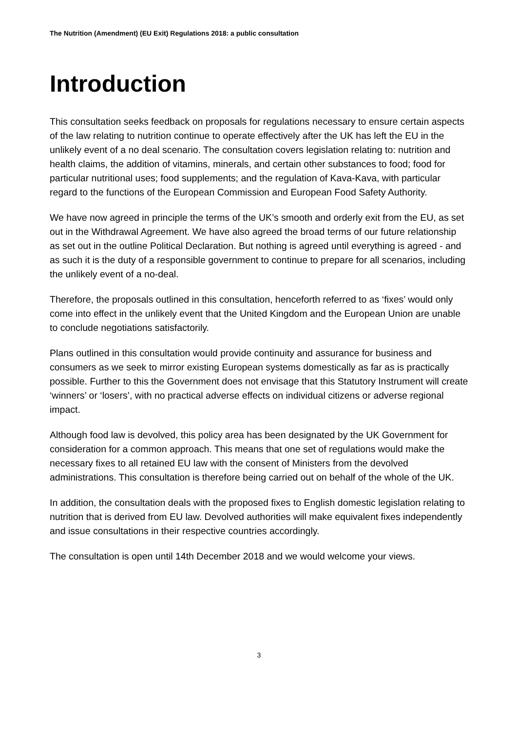The Nutrition (Amendment) (EU Exit) Regulations 2018: a public consultation
Introduction
This consultation seeks feedback on proposals for regulations necessary to ensure certain aspects of the law relating to nutrition continue to operate effectively after the UK has left the EU in the unlikely event of a no deal scenario. The consultation covers legislation relating to: nutrition and health claims, the addition of vitamins, minerals, and certain other substances to food; food for particular nutritional uses; food supplements; and the regulation of Kava-Kava, with particular regard to the functions of the European Commission and European Food Safety Authority.
We have now agreed in principle the terms of the UK’s smooth and orderly exit from the EU, as set out in the Withdrawal Agreement. We have also agreed the broad terms of our future relationship as set out in the outline Political Declaration. But nothing is agreed until everything is agreed - and as such it is the duty of a responsible government to continue to prepare for all scenarios, including the unlikely event of a no-deal.
Therefore, the proposals outlined in this consultation, henceforth referred to as ‘fixes’ would only come into effect in the unlikely event that the United Kingdom and the European Union are unable to conclude negotiations satisfactorily.
Plans outlined in this consultation would provide continuity and assurance for business and consumers as we seek to mirror existing European systems domestically as far as is practically possible. Further to this the Government does not envisage that this Statutory Instrument will create ‘winners’ or ‘losers’, with no practical adverse effects on individual citizens or adverse regional impact.
Although food law is devolved, this policy area has been designated by the UK Government for consideration for a common approach. This means that one set of regulations would make the necessary fixes to all retained EU law with the consent of Ministers from the devolved administrations. This consultation is therefore being carried out on behalf of the whole of the UK.
In addition, the consultation deals with the proposed fixes to English domestic legislation relating to nutrition that is derived from EU law. Devolved authorities will make equivalent fixes independently and issue consultations in their respective countries accordingly.
The consultation is open until 14th December 2018 and we would welcome your views.
3